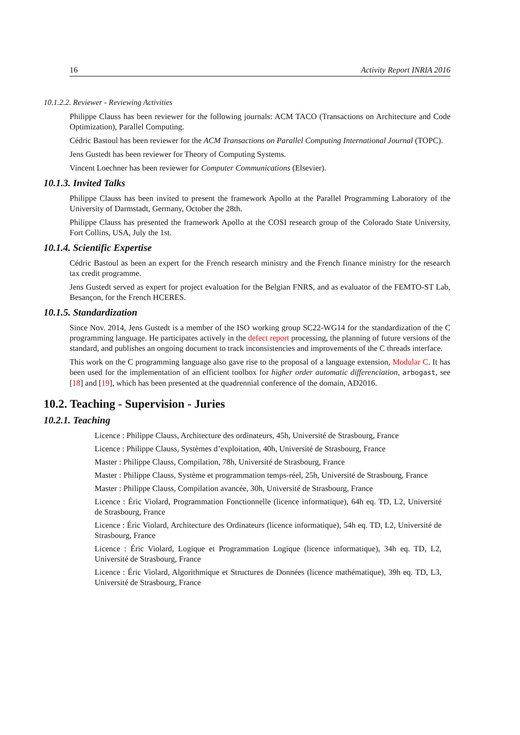16 Activity Report INRIA 2016
10.1.2.2. Reviewer - Reviewing Activities
Philippe Clauss has been reviewer for the following journals: ACM TACO (Transactions on Architecture and Code Optimization), Parallel Computing.
Cédric Bastoul has been reviewer for the ACM Transactions on Parallel Computing International Journal (TOPC).
Jens Gustedt has been reviewer for Theory of Computing Systems.
Vincent Loechner has been reviewer for Computer Communications (Elsevier).
10.1.3. Invited Talks
Philippe Clauss has been invited to present the framework Apollo at the Parallel Programming Laboratory of the University of Darmstadt, Germany, October the 28th.
Philippe Clauss has presented the framework Apollo at the COSI research group of the Colorado State University, Fort Collins, USA, July the 1st.
10.1.4. Scientific Expertise
Cédric Bastoul as been an expert for the French research ministry and the French finance ministry for the research tax credit programme.
Jens Gustedt served as expert for project evaluation for the Belgian FNRS, and as evaluator of the FEMTO-ST Lab, Besançon, for the French HCERES.
10.1.5. Standardization
Since Nov. 2014, Jens Gustedt is a member of the ISO working group SC22-WG14 for the standardization of the C programming language. He participates actively in the defect report processing, the planning of future versions of the standard, and publishes an ongoing document to track inconsistencies and improvements of the C threads interface.
This work on the C programming language also gave rise to the proposal of a language extension, Modular C. It has been used for the implementation of an efficient toolbox for higher order automatic differenciation, arbogast, see [18] and [19], which has been presented at the quadrennial conference of the domain, AD2016.
10.2. Teaching - Supervision - Juries
10.2.1. Teaching
Licence : Philippe Clauss, Architecture des ordinateurs, 45h, Université de Strasbourg, France
Licence : Philippe Clauss, Systèmes d’exploitation, 40h, Université de Strasbourg, France
Master : Philippe Clauss, Compilation, 78h, Université de Strasbourg, France
Master : Philippe Clauss, Système et programmation temps-réel, 25h, Université de Strasbourg, France
Master : Philippe Clauss, Compilation avancée, 30h, Université de Strasbourg, France
Licence : Éric Violard, Programmation Fonctionnelle (licence informatique), 64h eq. TD, L2, Université de Strasbourg, France
Licence : Éric Violard, Architecture des Ordinateurs (licence informatique), 54h eq. TD, L2, Université de Strasbourg, France
Licence : Éric Violard, Logique et Programmation Logique (licence informatique), 34h eq. TD, L2, Université de Strasbourg, France
Licence : Éric Violard, Algorithmique et Structures de Données (licence mathématique), 39h eq. TD, L3, Université de Strasbourg, France